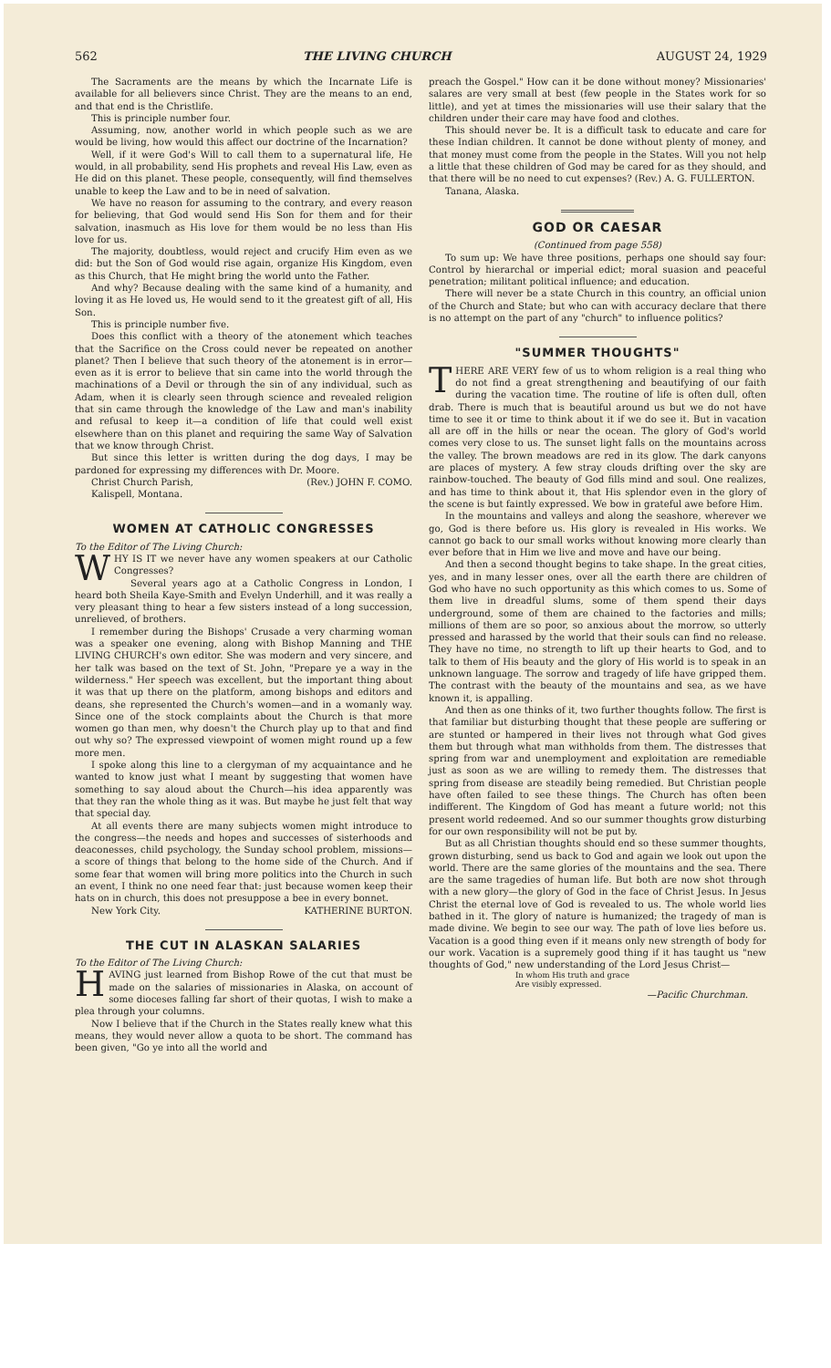562 THE LIVING CHURCH AUGUST 24, 1929
The Sacraments are the means by which the Incarnate Life is available for all believers since Christ. They are the means to an end, and that end is the Christlife.
This is principle number four.
Assuming, now, another world in which people such as we are would be living, how would this affect our doctrine of the Incarnation?
Well, if it were God's Will to call them to a supernatural life, He would, in all probability, send His prophets and reveal His Law, even as He did on this planet. These people, consequently, will find themselves unable to keep the Law and to be in need of salvation.
We have no reason for assuming to the contrary, and every reason for believing, that God would send His Son for them and for their salvation, inasmuch as His love for them would be no less than His love for us.
The majority, doubtless, would reject and crucify Him even as we did: but the Son of God would rise again, organize His Kingdom, even as this Church, that He might bring the world unto the Father.
And why? Because dealing with the same kind of a humanity, and loving it as He loved us, He would send to it the greatest gift of all, His Son.
This is principle number five.
Does this conflict with a theory of the atonement which teaches that the Sacrifice on the Cross could never be repeated on another planet? Then I believe that such theory of the atonement is in error—even as it is error to believe that sin came into the world through the machinations of a Devil or through the sin of any individual, such as Adam, when it is clearly seen through science and revealed religion that sin came through the knowledge of the Law and man's inability and refusal to keep it—a condition of life that could well exist elsewhere than on this planet and requiring the same Way of Salvation that we know through Christ.
But since this letter is written during the dog days, I may be pardoned for expressing my differences with Dr. Moore.
Christ Church Parish, (Rev.) JOHN F. COMO.
Kalispell, Montana.
WOMEN AT CATHOLIC CONGRESSES
To the Editor of The Living Church:
WHY IS IT we never have any women speakers at our Catholic Congresses?
Several years ago at a Catholic Congress in London, I heard both Sheila Kaye-Smith and Evelyn Underhill, and it was really a very pleasant thing to hear a few sisters instead of a long succession, unrelieved, of brothers.
I remember during the Bishops' Crusade a very charming woman was a speaker one evening, along with Bishop Manning and THE LIVING CHURCH's own editor. She was modern and very sincere, and her talk was based on the text of St. John, "Prepare ye a way in the wilderness." Her speech was excellent, but the important thing about it was that up there on the platform, among bishops and editors and deans, she represented the Church's women—and in a womanly way. Since one of the stock complaints about the Church is that more women go than men, why doesn't the Church play up to that and find out why so? The expressed viewpoint of women might round up a few more men.
I spoke along this line to a clergyman of my acquaintance and he wanted to know just what I meant by suggesting that women have something to say aloud about the Church—his idea apparently was that they ran the whole thing as it was. But maybe he just felt that way that special day.
At all events there are many subjects women might introduce to the congress—the needs and hopes and successes of sisterhoods and deaconesses, child psychology, the Sunday school problem, missions—a score of things that belong to the home side of the Church. And if some fear that women will bring more politics into the Church in such an event, I think no one need fear that: just because women keep their hats on in church, this does not presuppose a bee in every bonnet.
New York City. KATHERINE BURTON.
THE CUT IN ALASKAN SALARIES
To the Editor of The Living Church:
HAVING just learned from Bishop Rowe of the cut that must be made on the salaries of missionaries in Alaska, on account of some dioceses falling far short of their quotas, I wish to make a plea through your columns.
Now I believe that if the Church in the States really knew what this means, they would never allow a quota to be short. The command has been given, "Go ye into all the world and
preach the Gospel." How can it be done without money? Missionaries' salares are very small at best (few people in the States work for so little), and yet at times the missionaries will use their salary that the children under their care may have food and clothes.
This should never be. It is a difficult task to educate and care for these Indian children. It cannot be done without plenty of money, and that money must come from the people in the States. Will you not help a little that these children of God may be cared for as they should, and that there will be no need to cut expenses? (Rev.) A. G. FULLERTON.
Tanana, Alaska.
GOD OR CAESAR
(Continued from page 558)
To sum up: We have three positions, perhaps one should say four: Control by hierarchal or imperial edict; moral suasion and peaceful penetration; militant political influence; and education.
There will never be a state Church in this country, an official union of the Church and State; but who can with accuracy declare that there is no attempt on the part of any "church" to influence politics?
"SUMMER THOUGHTS"
THERE ARE VERY few of us to whom religion is a real thing who do not find a great strengthening and beautifying of our faith during the vacation time. The routine of life is often dull, often drab. There is much that is beautiful around us but we do not have time to see it or time to think about it if we do see it. But in vacation all are off in the hills or near the ocean. The glory of God's world comes very close to us. The sunset light falls on the mountains across the valley. The brown meadows are red in its glow. The dark canyons are places of mystery. A few stray clouds drifting over the sky are rainbow-touched. The beauty of God fills mind and soul. One realizes, and has time to think about it, that His splendor even in the glory of the scene is but faintly expressed. We bow in grateful awe before Him.
In the mountains and valleys and along the seashore, wherever we go, God is there before us. His glory is revealed in His works. We cannot go back to our small works without knowing more clearly than ever before that in Him we live and move and have our being.
And then a second thought begins to take shape. In the great cities, yes, and in many lesser ones, over all the earth there are children of God who have no such opportunity as this which comes to us. Some of them live in dreadful slums, some of them spend their days underground, some of them are chained to the factories and mills; millions of them are so poor, so anxious about the morrow, so utterly pressed and harassed by the world that their souls can find no release. They have no time, no strength to lift up their hearts to God, and to talk to them of His beauty and the glory of His world is to speak in an unknown language. The sorrow and tragedy of life have gripped them. The contrast with the beauty of the mountains and sea, as we have known it, is appalling.
And then as one thinks of it, two further thoughts follow. The first is that familiar but disturbing thought that these people are suffering or are stunted or hampered in their lives not through what God gives them but through what man withholds from them. The distresses that spring from war and unemployment and exploitation are remediable just as soon as we are willing to remedy them. The distresses that spring from disease are steadily being remedied. But Christian people have often failed to see these things. The Church has often been indifferent. The Kingdom of God has meant a future world; not this present world redeemed. And so our summer thoughts grow disturbing for our own responsibility will not be put by.
But as all Christian thoughts should end so these summer thoughts, grown disturbing, send us back to God and again we look out upon the world. There are the same glories of the mountains and the sea. There are the same tragedies of human life. But both are now shot through with a new glory—the glory of God in the face of Christ Jesus. In Jesus Christ the eternal love of God is revealed to us. The whole world lies bathed in it. The glory of nature is humanized; the tragedy of man is made divine. We begin to see our way. The path of love lies before us. Vacation is a good thing even if it means only new strength of body for our work. Vacation is a supremely good thing if it has taught us "new thoughts of God," new understanding of the Lord Jesus Christ—
In whom His truth and grace
Are visibly expressed.
—Pacific Churchman.